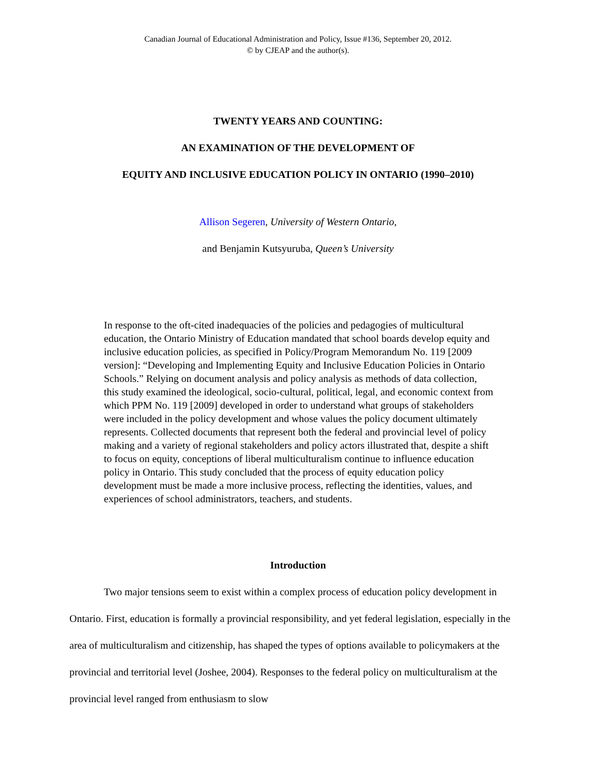Canadian Journal of Educational Administration and Policy, Issue #136, September 20, 2012.
© by CJEAP and the author(s).
TWENTY YEARS AND COUNTING:
AN EXAMINATION OF THE DEVELOPMENT OF
EQUITY AND INCLUSIVE EDUCATION POLICY IN ONTARIO (1990–2010)
Allison Segeren, University of Western Ontario,
and Benjamin Kutsyuruba, Queen’s University
In response to the oft-cited inadequacies of the policies and pedagogies of multicultural education, the Ontario Ministry of Education mandated that school boards develop equity and inclusive education policies, as specified in Policy/Program Memorandum No. 119 [2009 version]: “Developing and Implementing Equity and Inclusive Education Policies in Ontario Schools.” Relying on document analysis and policy analysis as methods of data collection, this study examined the ideological, socio-cultural, political, legal, and economic context from which PPM No. 119 [2009] developed in order to understand what groups of stakeholders were included in the policy development and whose values the policy document ultimately represents. Collected documents that represent both the federal and provincial level of policy making and a variety of regional stakeholders and policy actors illustrated that, despite a shift to focus on equity, conceptions of liberal multiculturalism continue to influence education policy in Ontario. This study concluded that the process of equity education policy development must be made a more inclusive process, reflecting the identities, values, and experiences of school administrators, teachers, and students.
Introduction
Two major tensions seem to exist within a complex process of education policy development in Ontario. First, education is formally a provincial responsibility, and yet federal legislation, especially in the area of multiculturalism and citizenship, has shaped the types of options available to policymakers at the provincial and territorial level (Joshee, 2004). Responses to the federal policy on multiculturalism at the provincial level ranged from enthusiasm to slow